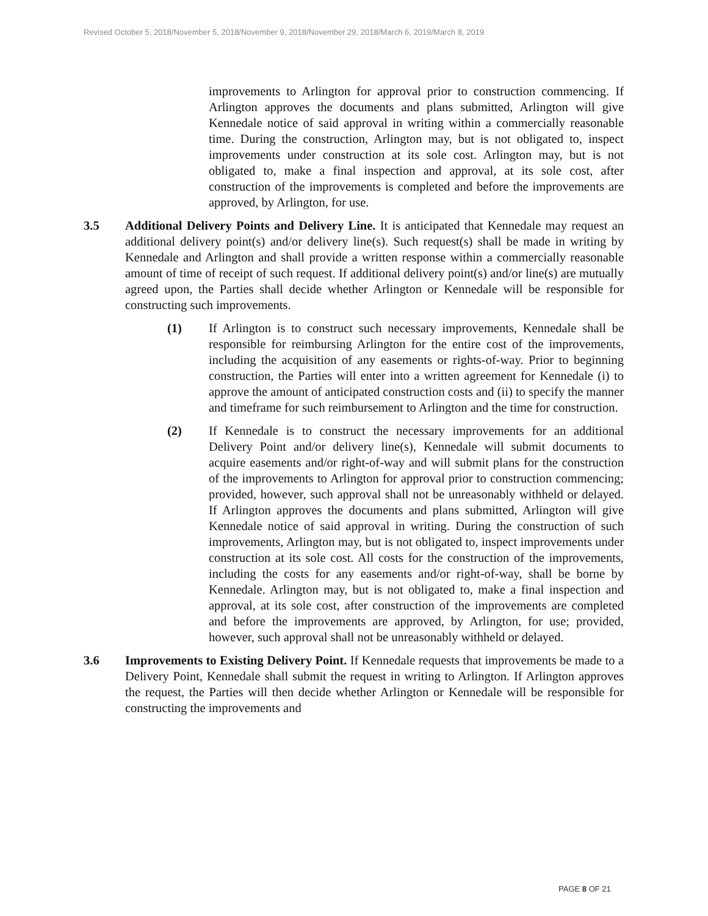Revised October 5, 2018/November 5, 2018/November 9, 2018/November 29, 2018/March 6, 2019/March 8, 2019
improvements to Arlington for approval prior to construction commencing. If Arlington approves the documents and plans submitted, Arlington will give Kennedale notice of said approval in writing within a commercially reasonable time. During the construction, Arlington may, but is not obligated to, inspect improvements under construction at its sole cost. Arlington may, but is not obligated to, make a final inspection and approval, at its sole cost, after construction of the improvements is completed and before the improvements are approved, by Arlington, for use.
3.5 Additional Delivery Points and Delivery Line. It is anticipated that Kennedale may request an additional delivery point(s) and/or delivery line(s). Such request(s) shall be made in writing by Kennedale and Arlington and shall provide a written response within a commercially reasonable amount of time of receipt of such request. If additional delivery point(s) and/or line(s) are mutually agreed upon, the Parties shall decide whether Arlington or Kennedale will be responsible for constructing such improvements.
(1) If Arlington is to construct such necessary improvements, Kennedale shall be responsible for reimbursing Arlington for the entire cost of the improvements, including the acquisition of any easements or rights-of-way. Prior to beginning construction, the Parties will enter into a written agreement for Kennedale (i) to approve the amount of anticipated construction costs and (ii) to specify the manner and timeframe for such reimbursement to Arlington and the time for construction.
(2) If Kennedale is to construct the necessary improvements for an additional Delivery Point and/or delivery line(s), Kennedale will submit documents to acquire easements and/or right-of-way and will submit plans for the construction of the improvements to Arlington for approval prior to construction commencing; provided, however, such approval shall not be unreasonably withheld or delayed. If Arlington approves the documents and plans submitted, Arlington will give Kennedale notice of said approval in writing. During the construction of such improvements, Arlington may, but is not obligated to, inspect improvements under construction at its sole cost. All costs for the construction of the improvements, including the costs for any easements and/or right-of-way, shall be borne by Kennedale. Arlington may, but is not obligated to, make a final inspection and approval, at its sole cost, after construction of the improvements are completed and before the improvements are approved, by Arlington, for use; provided, however, such approval shall not be unreasonably withheld or delayed.
3.6 Improvements to Existing Delivery Point. If Kennedale requests that improvements be made to a Delivery Point, Kennedale shall submit the request in writing to Arlington. If Arlington approves the request, the Parties will then decide whether Arlington or Kennedale will be responsible for constructing the improvements and
PAGE 8 OF 21